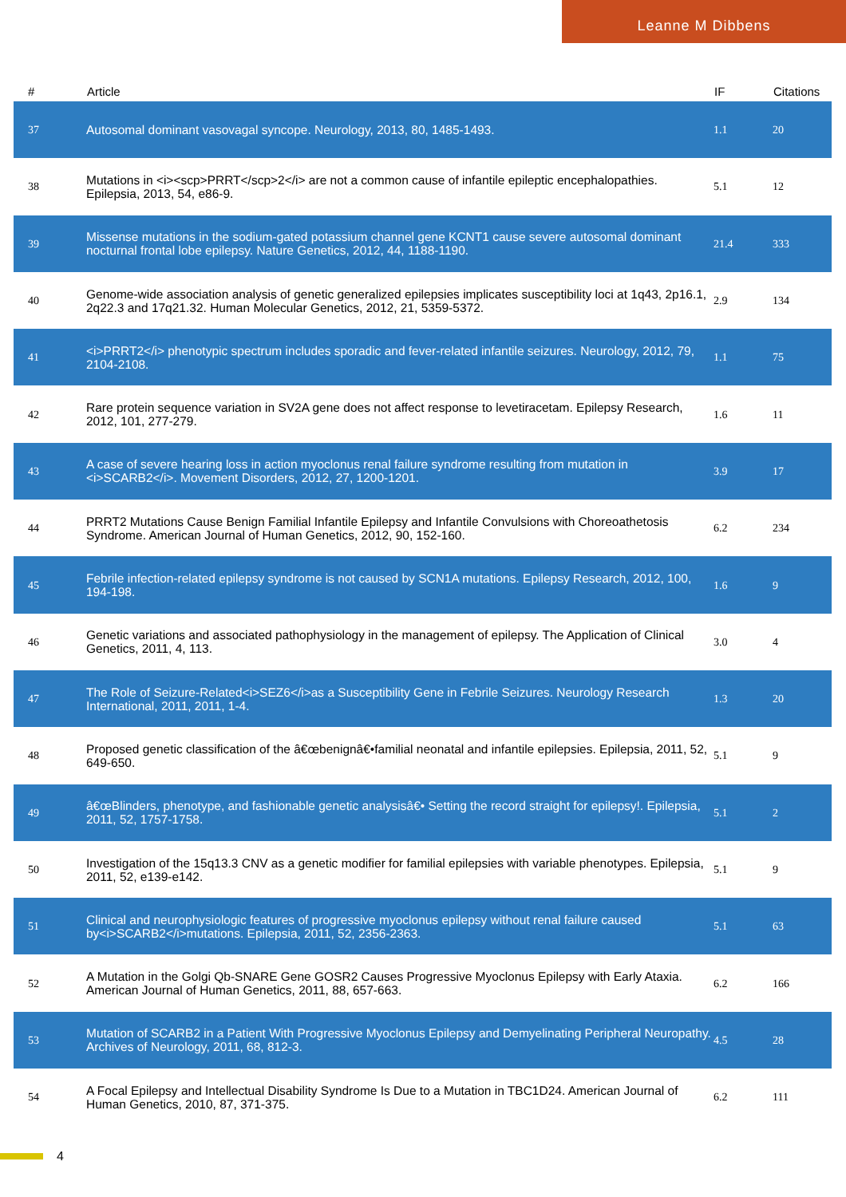Leanne M Dibbens
| # | Article | IF | Citations |
| --- | --- | --- | --- |
| 37 | Autosomal dominant vasovagal syncope. Neurology, 2013, 80, 1485-1493. | 1.1 | 20 |
| 38 | Mutations in <i><scp>PRRT</scp>2</i> are not a common cause of infantile epileptic encephalopathies. Epilepsia, 2013, 54, e86-9. | 5.1 | 12 |
| 39 | Missense mutations in the sodium-gated potassium channel gene KCNT1 cause severe autosomal dominant nocturnal frontal lobe epilepsy. Nature Genetics, 2012, 44, 1188-1190. | 21.4 | 333 |
| 40 | Genome-wide association analysis of genetic generalized epilepsies implicates susceptibility loci at 1q43, 2p16.1, 2q22.3 and 17q21.32. Human Molecular Genetics, 2012, 21, 5359-5372. | 2.9 | 134 |
| 41 | <i>PRRT2</i> phenotypic spectrum includes sporadic and fever-related infantile seizures. Neurology, 2012, 79, 2104-2108. | 1.1 | 75 |
| 42 | Rare protein sequence variation in SV2A gene does not affect response to levetiracetam. Epilepsy Research, 2012, 101, 277-279. | 1.6 | 11 |
| 43 | A case of severe hearing loss in action myoclonus renal failure syndrome resulting from mutation in <i>SCARB2</i>. Movement Disorders, 2012, 27, 1200-1201. | 3.9 | 17 |
| 44 | PRRT2 Mutations Cause Benign Familial Infantile Epilepsy and Infantile Convulsions with Choreoathetosis Syndrome. American Journal of Human Genetics, 2012, 90, 152-160. | 6.2 | 234 |
| 45 | Febrile infection-related epilepsy syndrome is not caused by SCN1A mutations. Epilepsy Research, 2012, 100, 194-198. | 1.6 | 9 |
| 46 | Genetic variations and associated pathophysiology in the management of epilepsy. The Application of Clinical Genetics, 2011, 4, 113. | 3.0 | 4 |
| 47 | The Role of Seizure-Related<i>SEZ6</i>as a Susceptibility Gene in Febrile Seizures. Neurology Research International, 2011, 2011, 1-4. | 1.3 | 20 |
| 48 | Proposed genetic classification of the â€œbenignâ€•familial neonatal and infantile epilepsies. Epilepsia, 2011, 52, 649-650. | 5.1 | 9 |
| 49 | â€œBlinders, phenotype, and fashionable genetic analysisâ€• Setting the record straight for epilepsy!. Epilepsia, 2011, 52, 1757-1758. | 5.1 | 2 |
| 50 | Investigation of the 15q13.3 CNV as a genetic modifier for familial epilepsies with variable phenotypes. Epilepsia, 2011, 52, e139-e142. | 5.1 | 9 |
| 51 | Clinical and neurophysiologic features of progressive myoclonus epilepsy without renal failure caused by<i>SCARB2</i>mutations. Epilepsia, 2011, 52, 2356-2363. | 5.1 | 63 |
| 52 | A Mutation in the Golgi Qb-SNARE Gene GOSR2 Causes Progressive Myoclonus Epilepsy with Early Ataxia. American Journal of Human Genetics, 2011, 88, 657-663. | 6.2 | 166 |
| 53 | Mutation of SCARB2 in a Patient With Progressive Myoclonus Epilepsy and Demyelinating Peripheral Neuropathy. Archives of Neurology, 2011, 68, 812-3. | 4.5 | 28 |
| 54 | A Focal Epilepsy and Intellectual Disability Syndrome Is Due to a Mutation in TBC1D24. American Journal of Human Genetics, 2010, 87, 371-375. | 6.2 | 111 |
4